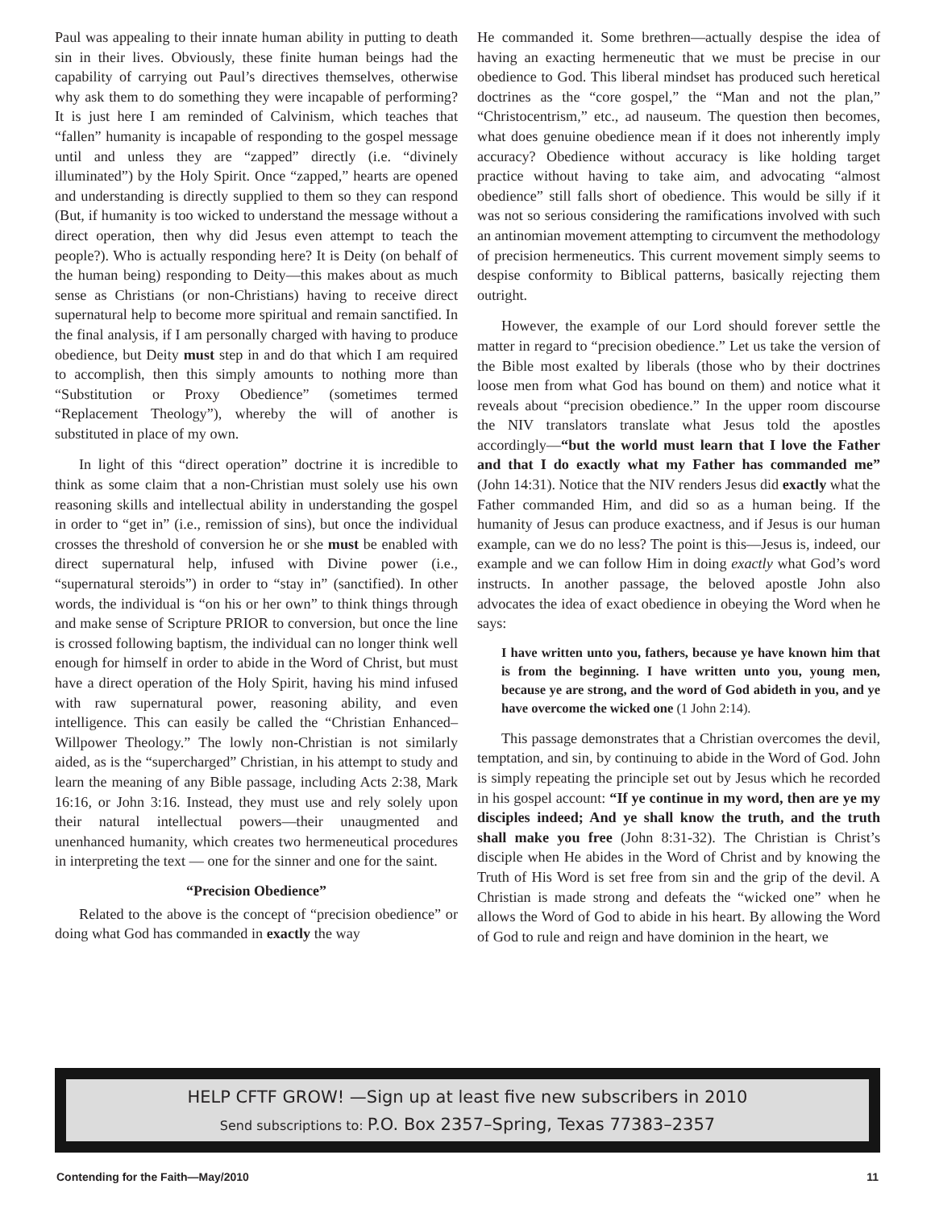Paul was appealing to their innate human ability in putting to death sin in their lives. Obviously, these finite human beings had the capability of carrying out Paul’s directives themselves, otherwise why ask them to do something they were incapable of performing? It is just here I am reminded of Calvinism, which teaches that “fallen” humanity is incapable of responding to the gospel message until and unless they are “zapped” directly (i.e. “divinely illuminated”) by the Holy Spirit. Once “zapped,” hearts are opened and understanding is directly supplied to them so they can respond (But, if humanity is too wicked to understand the message without a direct operation, then why did Jesus even attempt to teach the people?). Who is actually responding here? It is Deity (on behalf of the human being) responding to Deity—this makes about as much sense as Christians (or non-Christians) having to receive direct supernatural help to become more spiritual and remain sanctified. In the final analysis, if I am personally charged with having to produce obedience, but Deity must step in and do that which I am required to accomplish, then this simply amounts to nothing more than “Substitution or Proxy Obedience” (sometimes termed “Replacement Theology”), whereby the will of another is substituted in place of my own.
In light of this “direct operation” doctrine it is incredible to think as some claim that a non-Christian must solely use his own reasoning skills and intellectual ability in understanding the gospel in order to “get in” (i.e., remission of sins), but once the individual crosses the threshold of conversion he or she must be enabled with direct supernatural help, infused with Divine power (i.e., “supernatural steroids”) in order to “stay in” (sanctified). In other words, the individual is “on his or her own” to think things through and make sense of Scripture PRIOR to conversion, but once the line is crossed following baptism, the individual can no longer think well enough for himself in order to abide in the Word of Christ, but must have a direct operation of the Holy Spirit, having his mind infused with raw supernatural power, reasoning ability, and even intelligence. This can easily be called the “Christian Enhanced–Willpower Theology.” The lowly non-Christian is not similarly aided, as is the “supercharged” Christian, in his attempt to study and learn the meaning of any Bible passage, including Acts 2:38, Mark 16:16, or John 3:16. Instead, they must use and rely solely upon their natural intellectual powers—their unaugmented and unenhanced humanity, which creates two hermeneutical procedures in interpreting the text — one for the sinner and one for the saint.
“Precision Obedience”
Related to the above is the concept of “precision obedience” or doing what God has commanded in exactly the way
He commanded it. Some brethren—actually despise the idea of having an exacting hermeneutic that we must be precise in our obedience to God. This liberal mindset has produced such heretical doctrines as the “core gospel,” the “Man and not the plan,” “Christocentrism,” etc., ad nauseum. The question then becomes, what does genuine obedience mean if it does not inherently imply accuracy? Obedience without accuracy is like holding target practice without having to take aim, and advocating “almost obedience” still falls short of obedience. This would be silly if it was not so serious considering the ramifications involved with such an antinomian movement attempting to circumvent the methodology of precision hermeneutics. This current movement simply seems to despise conformity to Biblical patterns, basically rejecting them outright.
However, the example of our Lord should forever settle the matter in regard to “precision obedience.” Let us take the version of the Bible most exalted by liberals (those who by their doctrines loose men from what God has bound on them) and notice what it reveals about “precision obedience.” In the upper room discourse the NIV translators translate what Jesus told the apostles accordingly—“but the world must learn that I love the Father and that I do exactly what my Father has commanded me” (John 14:31). Notice that the NIV renders Jesus did exactly what the Father commanded Him, and did so as a human being. If the humanity of Jesus can produce exactness, and if Jesus is our human example, can we do no less? The point is this—Jesus is, indeed, our example and we can follow Him in doing exactly what God’s word instructs. In another passage, the beloved apostle John also advocates the idea of exact obedience in obeying the Word when he says:
I have written unto you, fathers, because ye have known him that is from the beginning. I have written unto you, young men, because ye are strong, and the word of God abideth in you, and ye have overcome the wicked one (1 John 2:14).
This passage demonstrates that a Christian overcomes the devil, temptation, and sin, by continuing to abide in the Word of God. John is simply repeating the principle set out by Jesus which he recorded in his gospel account: “If ye continue in my word, then are ye my disciples indeed; And ye shall know the truth, and the truth shall make you free (John 8:31-32). The Christian is Christ’s disciple when He abides in the Word of Christ and by knowing the Truth of His Word is set free from sin and the grip of the devil. A Christian is made strong and defeats the “wicked one” when he allows the Word of God to abide in his heart. By allowing the Word of God to rule and reign and have dominion in the heart, we
HELP CFTF GROW! —Sign up at least five new subscribers in 2010
Send subscriptions to: P.O. Box 2357–Spring, Texas 77383–2357
Contending for the Faith—May/2010 11